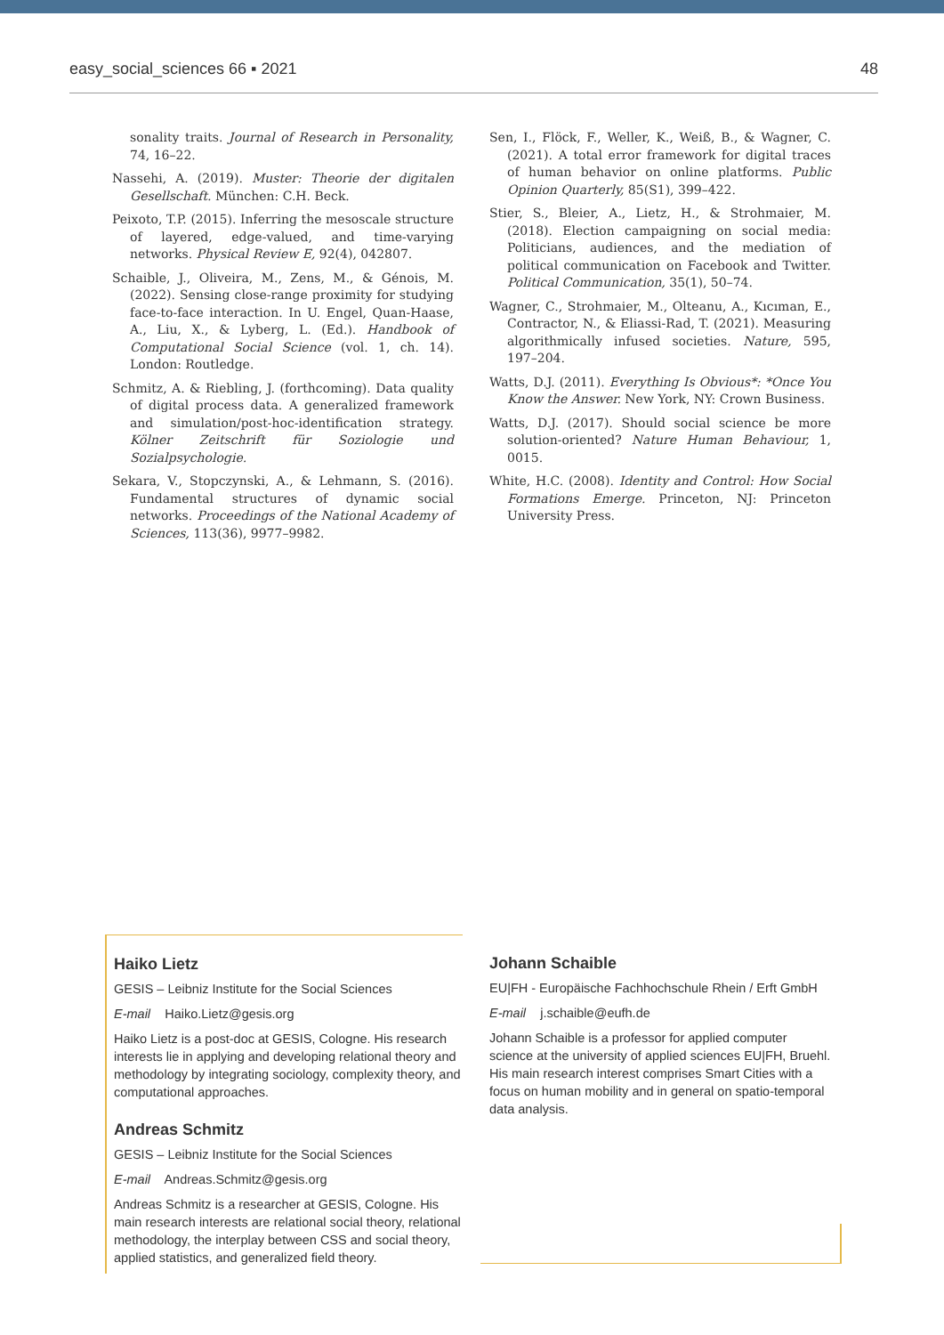easy_social_sciences 66 ▪ 2021 48
sonality traits. Journal of Research in Personality, 74, 16–22.
Nassehi, A. (2019). Muster: Theorie der digitalen Gesellschaft. München: C.H. Beck.
Peixoto, T.P. (2015). Inferring the mesoscale structure of layered, edge-valued, and time-varying networks. Physical Review E, 92(4), 042807.
Schaible, J., Oliveira, M., Zens, M., & Génois, M. (2022). Sensing close-range proximity for studying face-to-face interaction. In U. Engel, Quan-Haase, A., Liu, X., & Lyberg, L. (Ed.). Handbook of Computational Social Science (vol. 1, ch. 14). London: Routledge.
Schmitz, A. & Riebling, J. (forthcoming). Data quality of digital process data. A generalized framework and simulation/post-hoc-identification strategy. Kölner Zeitschrift für Soziologie und Sozialpsychologie.
Sekara, V., Stopczynski, A., & Lehmann, S. (2016). Fundamental structures of dynamic social networks. Proceedings of the National Academy of Sciences, 113(36), 9977–9982.
Sen, I., Flöck, F., Weller, K., Weiß, B., & Wagner, C. (2021). A total error framework for digital traces of human behavior on online platforms. Public Opinion Quarterly, 85(S1), 399–422.
Stier, S., Bleier, A., Lietz, H., & Strohmaier, M. (2018). Election campaigning on social media: Politicians, audiences, and the mediation of political communication on Facebook and Twitter. Political Communication, 35(1), 50–74.
Wagner, C., Strohmaier, M., Olteanu, A., Kıcıman, E., Contractor, N., & Eliassi-Rad, T. (2021). Measuring algorithmically infused societies. Nature, 595, 197–204.
Watts, D.J. (2011). Everything Is Obvious*: *Once You Know the Answer. New York, NY: Crown Business.
Watts, D.J. (2017). Should social science be more solution-oriented? Nature Human Behaviour, 1, 0015.
White, H.C. (2008). Identity and Control: How Social Formations Emerge. Princeton, NJ: Princeton University Press.
Haiko Lietz
GESIS – Leibniz Institute for the Social Sciences
E-mail Haiko.Lietz@gesis.org
Haiko Lietz is a post-doc at GESIS, Cologne. His research interests lie in applying and developing relational theory and methodology by integrating sociology, complexity theory, and computational approaches.
Andreas Schmitz
GESIS – Leibniz Institute for the Social Sciences
E-mail Andreas.Schmitz@gesis.org
Andreas Schmitz is a researcher at GESIS, Cologne. His main research interests are relational social theory, relational methodology, the interplay between CSS and social theory, applied statistics, and generalized field theory.
Johann Schaible
EU|FH - Europäische Fachhochschule Rhein / Erft GmbH
E-mail j.schaible@eufh.de
Johann Schaible is a professor for applied computer science at the university of applied sciences EU|FH, Bruehl. His main research interest comprises Smart Cities with a focus on human mobility and in general on spatio-temporal data analysis.